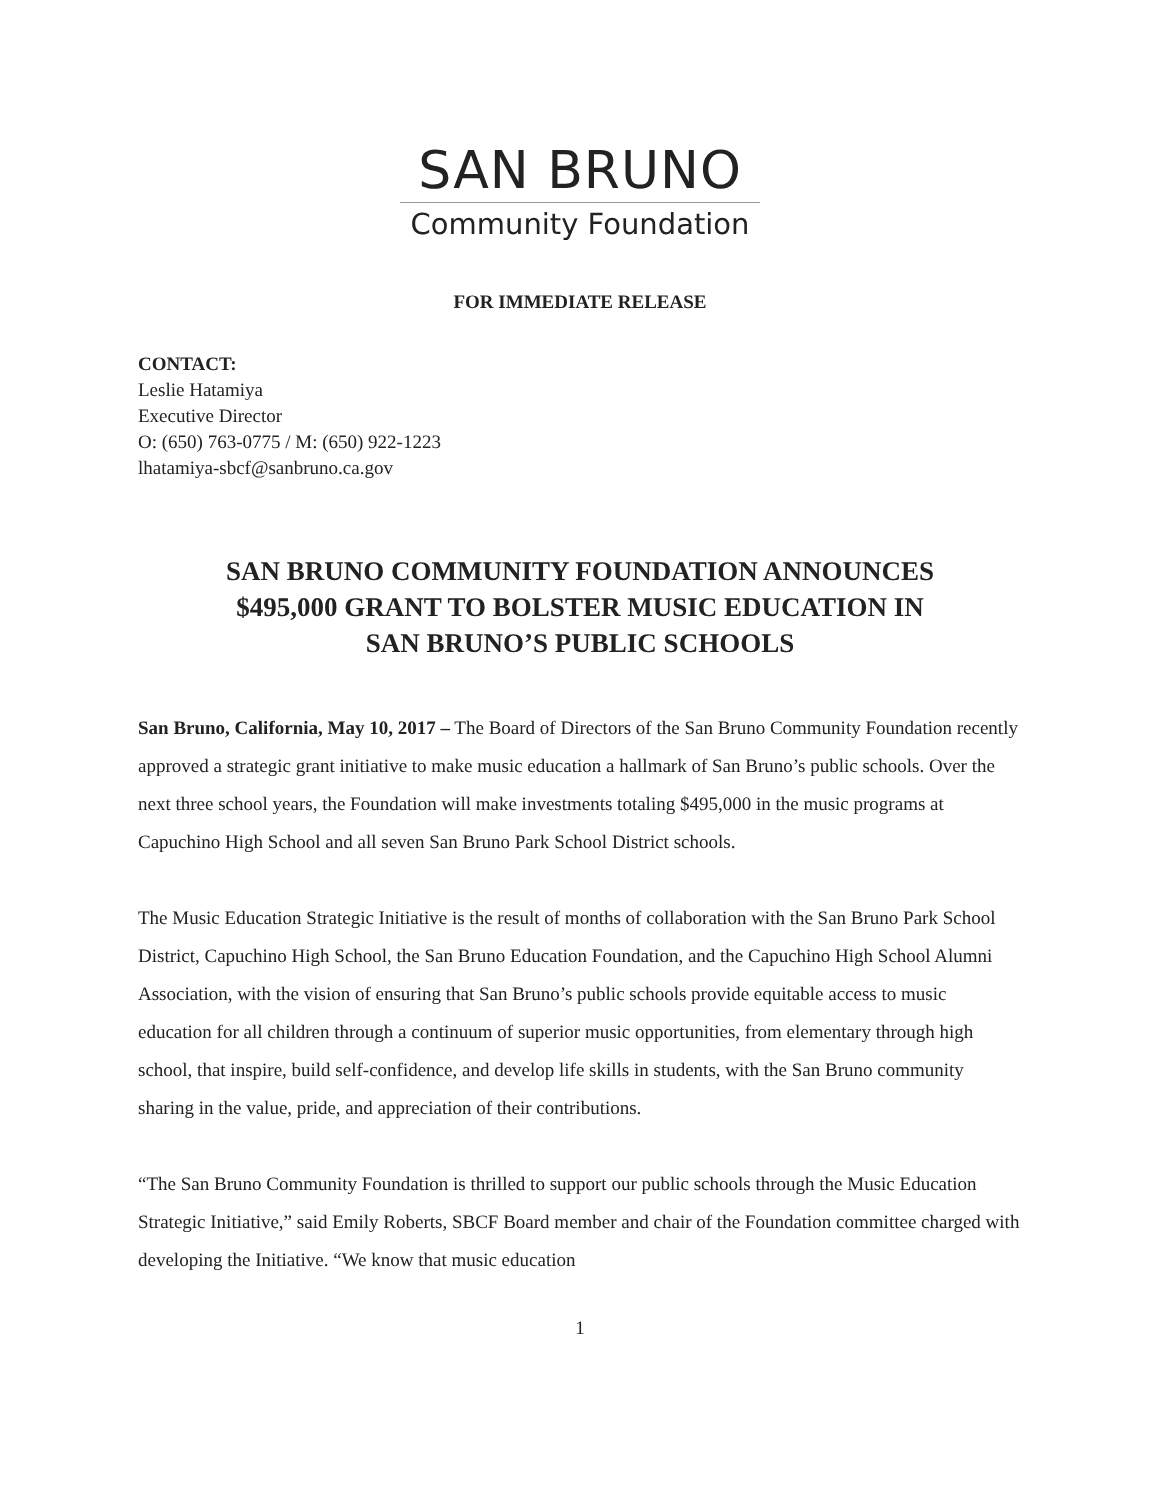SAN BRUNO
Community Foundation
FOR IMMEDIATE RELEASE
CONTACT:
Leslie Hatamiya
Executive Director
O: (650) 763-0775 / M: (650) 922-1223
lhatamiya-sbcf@sanbruno.ca.gov
SAN BRUNO COMMUNITY FOUNDATION ANNOUNCES
$495,000 GRANT TO BOLSTER MUSIC EDUCATION IN
SAN BRUNO’S PUBLIC SCHOOLS
San Bruno, California, May 10, 2017 – The Board of Directors of the San Bruno Community Foundation recently approved a strategic grant initiative to make music education a hallmark of San Bruno’s public schools. Over the next three school years, the Foundation will make investments totaling $495,000 in the music programs at Capuchino High School and all seven San Bruno Park School District schools.
The Music Education Strategic Initiative is the result of months of collaboration with the San Bruno Park School District, Capuchino High School, the San Bruno Education Foundation, and the Capuchino High School Alumni Association, with the vision of ensuring that San Bruno’s public schools provide equitable access to music education for all children through a continuum of superior music opportunities, from elementary through high school, that inspire, build self-confidence, and develop life skills in students, with the San Bruno community sharing in the value, pride, and appreciation of their contributions.
“The San Bruno Community Foundation is thrilled to support our public schools through the Music Education Strategic Initiative,” said Emily Roberts, SBCF Board member and chair of the Foundation committee charged with developing the Initiative. “We know that music education
1